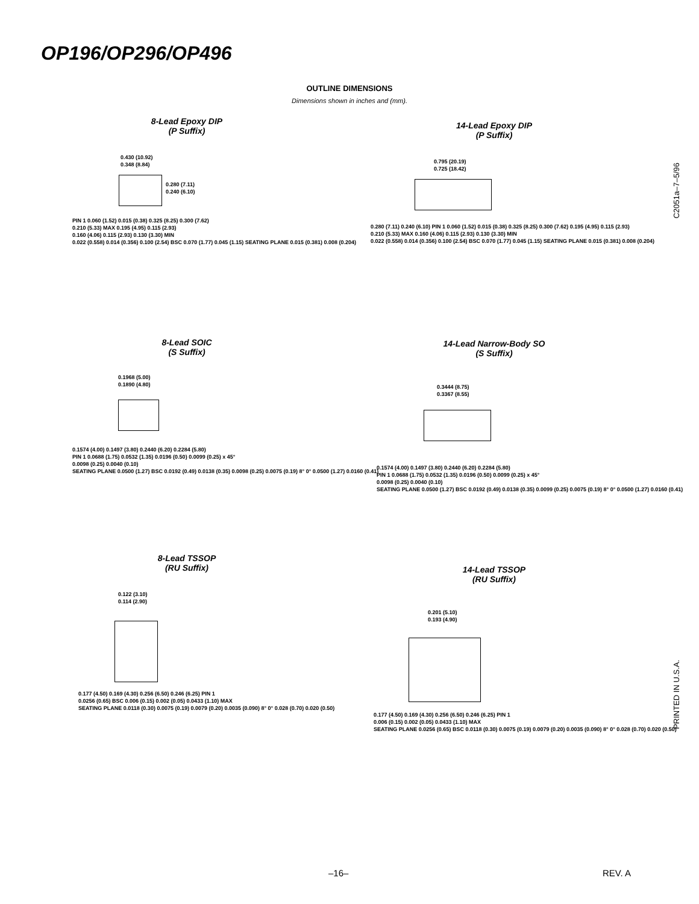OP196/OP296/OP496
OUTLINE DIMENSIONS
Dimensions shown in inches and (mm).
8-Lead Epoxy DIP
(P Suffix)
0.430 (10.92)
0.348 (8.84)
0.280 (7.11)
0.240 (6.10)
PIN 1 0.060 (1.52) 0.015 (0.38) 0.325 (8.25) 0.300 (7.62)
0.210 (5.33) MAX 0.195 (4.95) 0.115 (2.93)
0.160 (4.06) 0.115 (2.93) 0.130 (3.30) MIN
0.022 (0.558) 0.014 (0.356) 0.100 (2.54) BSC 0.070 (1.77) 0.045 (1.15) SEATING PLANE 0.015 (0.381) 0.008 (0.204)
14-Lead Epoxy DIP
(P Suffix)
0.795 (20.19)
0.725 (18.42)
0.280 (7.11) 0.240 (6.10) PIN 1 0.060 (1.52) 0.015 (0.38) 0.325 (8.25) 0.300 (7.62) 0.195 (4.95) 0.115 (2.93)
0.210 (5.33) MAX 0.160 (4.06) 0.115 (2.93) 0.130 (3.30) MIN
0.022 (0.558) 0.014 (0.356) 0.100 (2.54) BSC 0.070 (1.77) 0.045 (1.15) SEATING PLANE 0.015 (0.381) 0.008 (0.204)
8-Lead SOIC
(S Suffix)
0.1968 (5.00)
0.1890 (4.80)
0.1574 (4.00) 0.1497 (3.80) 0.2440 (6.20) 0.2284 (5.80)
PIN 1 0.0688 (1.75) 0.0532 (1.35) 0.0196 (0.50) 0.0099 (0.25) x 45°
0.0098 (0.25) 0.0040 (0.10)
SEATING PLANE 0.0500 (1.27) BSC 0.0192 (0.49) 0.0138 (0.35) 0.0098 (0.25) 0.0075 (0.19) 8° 0° 0.0500 (1.27) 0.0160 (0.41)
14-Lead Narrow-Body SO
(S Suffix)
0.3444 (8.75)
0.3367 (8.55)
0.1574 (4.00) 0.1497 (3.80) 0.2440 (6.20) 0.2284 (5.80)
PIN 1 0.0688 (1.75) 0.0532 (1.35) 0.0196 (0.50) 0.0099 (0.25) x 45°
0.0098 (0.25) 0.0040 (0.10)
SEATING PLANE 0.0500 (1.27) BSC 0.0192 (0.49) 0.0138 (0.35) 0.0099 (0.25) 0.0075 (0.19) 8° 0° 0.0500 (1.27) 0.0160 (0.41)
8-Lead TSSOP
(RU Suffix)
0.122 (3.10)
0.114 (2.90)
0.177 (4.50) 0.169 (4.30) 0.256 (6.50) 0.246 (6.25) PIN 1
0.0256 (0.65) BSC 0.006 (0.15) 0.002 (0.05) 0.0433 (1.10) MAX
SEATING PLANE 0.0118 (0.30) 0.0075 (0.19) 0.0079 (0.20) 0.0035 (0.090) 8° 0° 0.028 (0.70) 0.020 (0.50)
14-Lead TSSOP
(RU Suffix)
0.201 (5.10)
0.193 (4.90)
0.177 (4.50) 0.169 (4.30) 0.256 (6.50) 0.246 (6.25) PIN 1
0.006 (0.15) 0.002 (0.05) 0.0433 (1.10) MAX
SEATING PLANE 0.0256 (0.65) BSC 0.0118 (0.30) 0.0075 (0.19) 0.0079 (0.20) 0.0035 (0.090) 8° 0° 0.028 (0.70) 0.020 (0.50)
C2051a–7–5/96
PRINTED IN U.S.A.
–16– REV. A